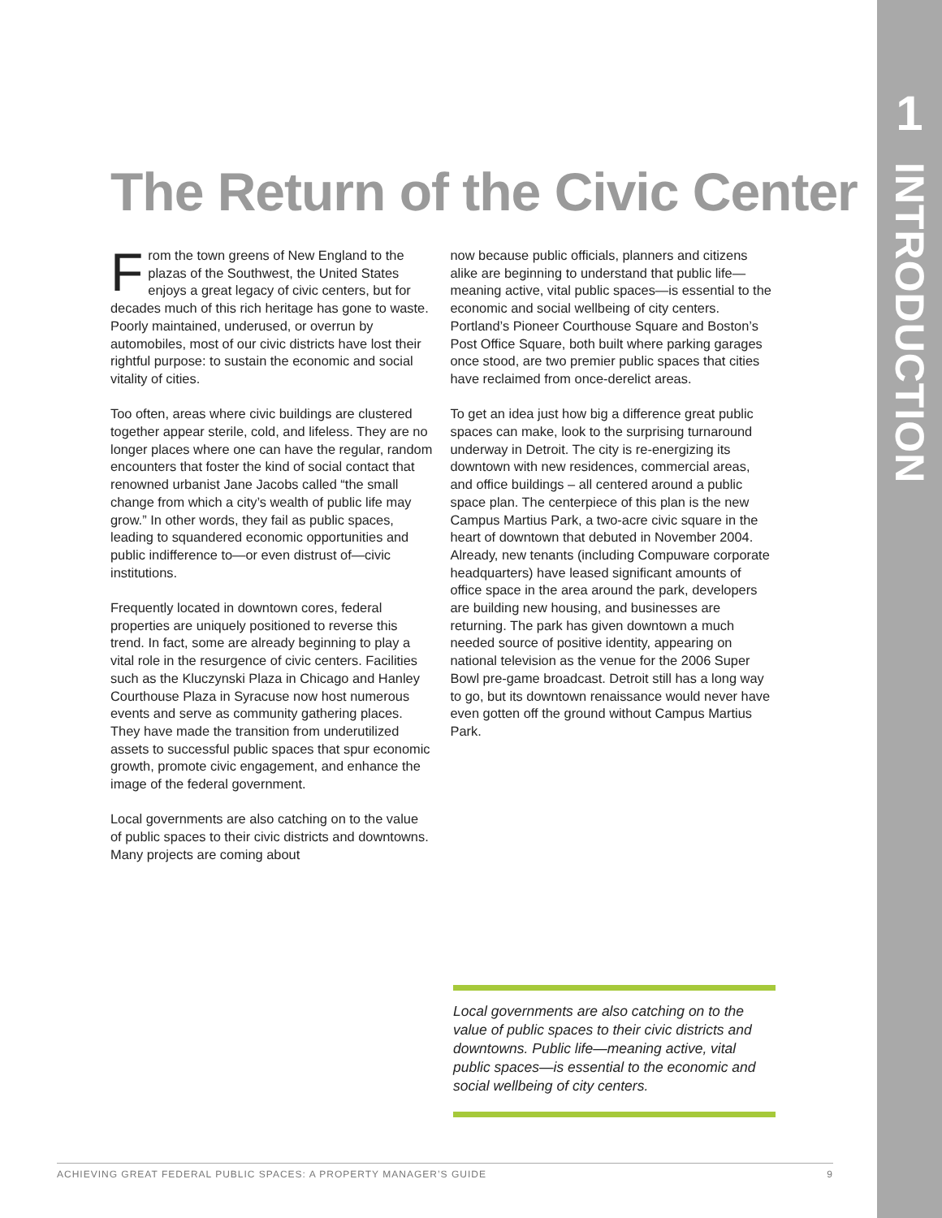1
INTRODUCTION
The Return of the Civic Center
From the town greens of New England to the plazas of the Southwest, the United States enjoys a great legacy of civic centers, but for decades much of this rich heritage has gone to waste. Poorly maintained, underused, or overrun by automobiles, most of our civic districts have lost their rightful purpose: to sustain the economic and social vitality of cities.
Too often, areas where civic buildings are clustered together appear sterile, cold, and lifeless. They are no longer places where one can have the regular, random encounters that foster the kind of social contact that renowned urbanist Jane Jacobs called “the small change from which a city’s wealth of public life may grow.” In other words, they fail as public spaces, leading to squandered economic opportunities and public indifference to—or even distrust of—civic institutions.
Frequently located in downtown cores, federal properties are uniquely positioned to reverse this trend. In fact, some are already beginning to play a vital role in the resurgence of civic centers. Facilities such as the Kluczynski Plaza in Chicago and Hanley Courthouse Plaza in Syracuse now host numerous events and serve as community gathering places. They have made the transition from underutilized assets to successful public spaces that spur economic growth, promote civic engagement, and enhance the image of the federal government.
Local governments are also catching on to the value of public spaces to their civic districts and downtowns. Many projects are coming about
now because public officials, planners and citizens alike are beginning to understand that public life—meaning active, vital public spaces—is essential to the economic and social wellbeing of city centers. Portland’s Pioneer Courthouse Square and Boston’s Post Office Square, both built where parking garages once stood, are two premier public spaces that cities have reclaimed from once-derelict areas.
To get an idea just how big a difference great public spaces can make, look to the surprising turnaround underway in Detroit. The city is re-energizing its downtown with new residences, commercial areas, and office buildings – all centered around a public space plan. The centerpiece of this plan is the new Campus Martius Park, a two-acre civic square in the heart of downtown that debuted in November 2004. Already, new tenants (including Compuware corporate headquarters) have leased significant amounts of office space in the area around the park, developers are building new housing, and businesses are returning. The park has given downtown a much needed source of positive identity, appearing on national television as the venue for the 2006 Super Bowl pre-game broadcast. Detroit still has a long way to go, but its downtown renaissance would never have even gotten off the ground without Campus Martius Park.
Local governments are also catching on to the value of public spaces to their civic districts and downtowns. Public life—meaning active, vital public spaces—is essential to the economic and social wellbeing of city centers.
ACHIEVING GREAT FEDERAL PUBLIC SPACES: A PROPERTY MANAGER’S GUIDE 9